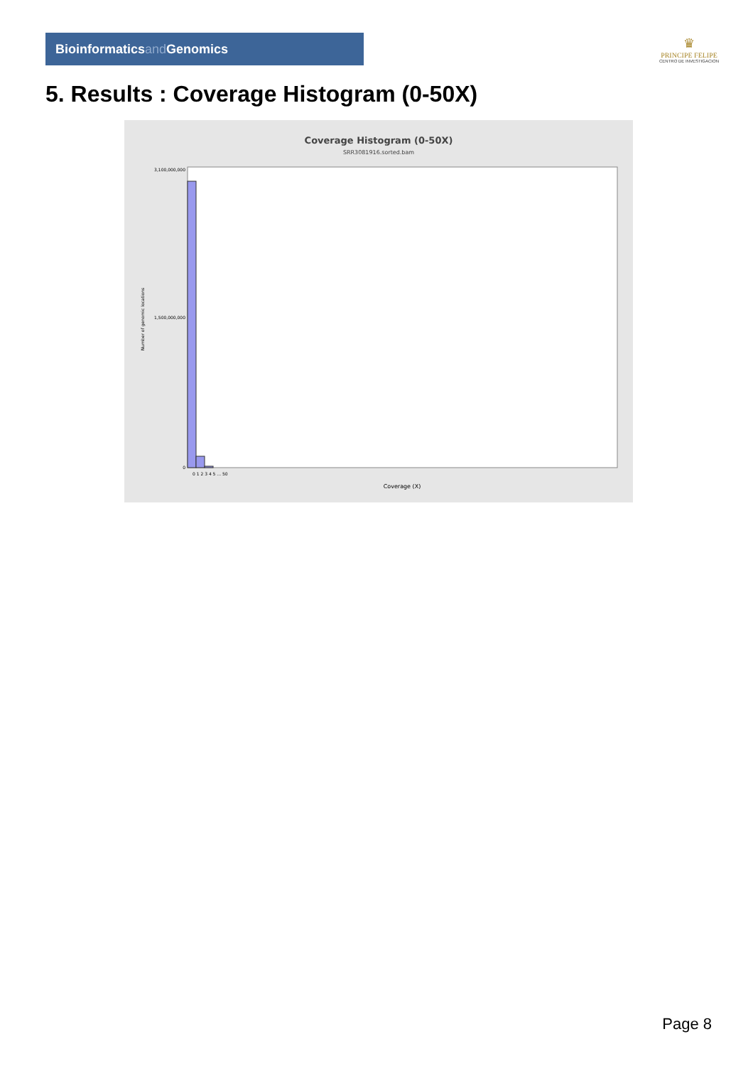Bioinformaticsand Genomics
♛
PRINCIPE FELIPE
CENTRO DE INVESTIGACION
5. Results : Coverage Histogram (0-50X)
Coverage Histogram (0-50X)
SRR3081916.sorted.bam
Number of genomic locations
3,100,000,000
1,500,000,000
0
0 1 2 3 4 5 ... 50
Coverage (X)
Page 8